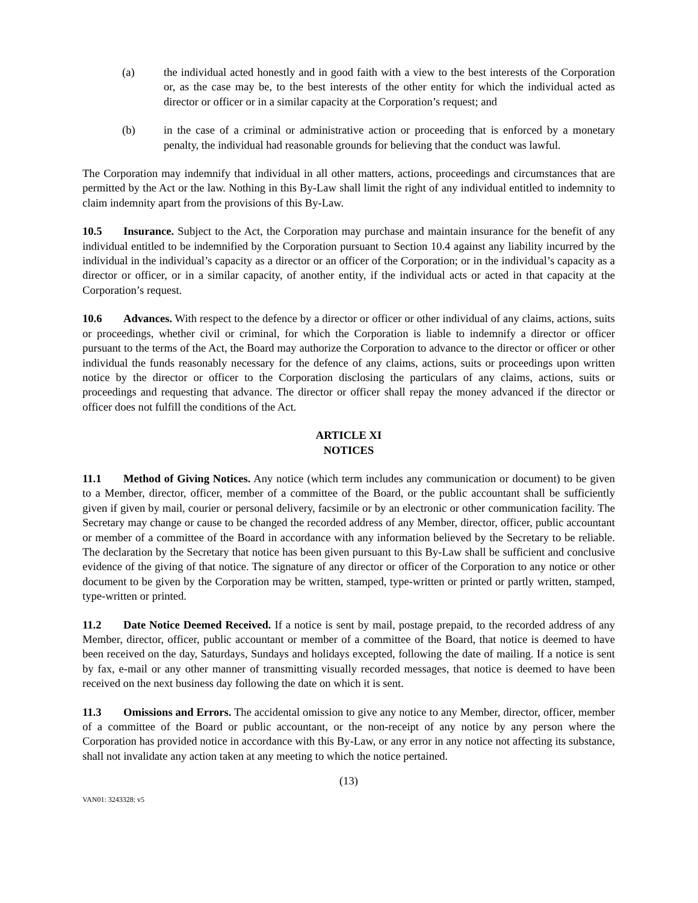(a) the individual acted honestly and in good faith with a view to the best interests of the Corporation or, as the case may be, to the best interests of the other entity for which the individual acted as director or officer or in a similar capacity at the Corporation’s request; and
(b) in the case of a criminal or administrative action or proceeding that is enforced by a monetary penalty, the individual had reasonable grounds for believing that the conduct was lawful.
The Corporation may indemnify that individual in all other matters, actions, proceedings and circumstances that are permitted by the Act or the law. Nothing in this By-Law shall limit the right of any individual entitled to indemnity to claim indemnity apart from the provisions of this By-Law.
10.5 Insurance. Subject to the Act, the Corporation may purchase and maintain insurance for the benefit of any individual entitled to be indemnified by the Corporation pursuant to Section 10.4 against any liability incurred by the individual in the individual’s capacity as a director or an officer of the Corporation; or in the individual’s capacity as a director or officer, or in a similar capacity, of another entity, if the individual acts or acted in that capacity at the Corporation’s request.
10.6 Advances. With respect to the defence by a director or officer or other individual of any claims, actions, suits or proceedings, whether civil or criminal, for which the Corporation is liable to indemnify a director or officer pursuant to the terms of the Act, the Board may authorize the Corporation to advance to the director or officer or other individual the funds reasonably necessary for the defence of any claims, actions, suits or proceedings upon written notice by the director or officer to the Corporation disclosing the particulars of any claims, actions, suits or proceedings and requesting that advance. The director or officer shall repay the money advanced if the director or officer does not fulfill the conditions of the Act.
ARTICLE XI
NOTICES
11.1 Method of Giving Notices. Any notice (which term includes any communication or document) to be given to a Member, director, officer, member of a committee of the Board, or the public accountant shall be sufficiently given if given by mail, courier or personal delivery, facsimile or by an electronic or other communication facility. The Secretary may change or cause to be changed the recorded address of any Member, director, officer, public accountant or member of a committee of the Board in accordance with any information believed by the Secretary to be reliable. The declaration by the Secretary that notice has been given pursuant to this By-Law shall be sufficient and conclusive evidence of the giving of that notice. The signature of any director or officer of the Corporation to any notice or other document to be given by the Corporation may be written, stamped, type-written or printed or partly written, stamped, type-written or printed.
11.2 Date Notice Deemed Received. If a notice is sent by mail, postage prepaid, to the recorded address of any Member, director, officer, public accountant or member of a committee of the Board, that notice is deemed to have been received on the day, Saturdays, Sundays and holidays excepted, following the date of mailing. If a notice is sent by fax, e-mail or any other manner of transmitting visually recorded messages, that notice is deemed to have been received on the next business day following the date on which it is sent.
11.3 Omissions and Errors. The accidental omission to give any notice to any Member, director, officer, member of a committee of the Board or public accountant, or the non-receipt of any notice by any person where the Corporation has provided notice in accordance with this By-Law, or any error in any notice not affecting its substance, shall not invalidate any action taken at any meeting to which the notice pertained.
(13)
VAN01: 3243328: v5